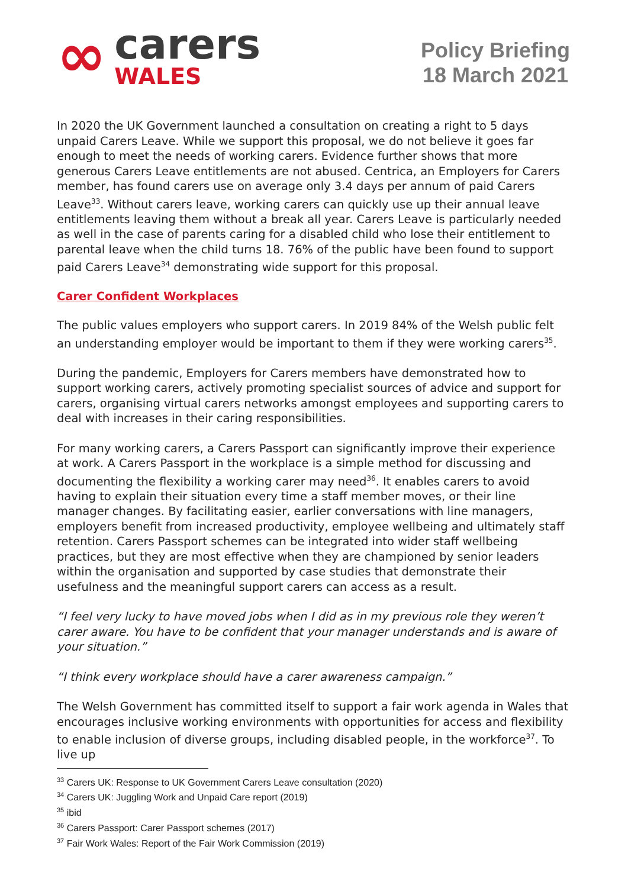∞
carers
WALES
Policy Briefing
18 March 2021
In 2020 the UK Government launched a consultation on creating a right to 5 days unpaid Carers Leave. While we support this proposal, we do not believe it goes far enough to meet the needs of working carers. Evidence further shows that more generous Carers Leave entitlements are not abused. Centrica, an Employers for Carers member, has found carers use on average only 3.4 days per annum of paid Carers Leave<sup>33</sup>. Without carers leave, working carers can quickly use up their annual leave entitlements leaving them without a break all year. Carers Leave is particularly needed as well in the case of parents caring for a disabled child who lose their entitlement to parental leave when the child turns 18. 76% of the public have been found to support paid Carers Leave<sup>34</sup> demonstrating wide support for this proposal.
Carer Confident Workplaces
The public values employers who support carers. In 2019 84% of the Welsh public felt an understanding employer would be important to them if they were working carers<sup>35</sup>.
During the pandemic, Employers for Carers members have demonstrated how to support working carers, actively promoting specialist sources of advice and support for carers, organising virtual carers networks amongst employees and supporting carers to deal with increases in their caring responsibilities.
For many working carers, a Carers Passport can significantly improve their experience at work. A Carers Passport in the workplace is a simple method for discussing and documenting the flexibility a working carer may need<sup>36</sup>. It enables carers to avoid having to explain their situation every time a staff member moves, or their line manager changes. By facilitating easier, earlier conversations with line managers, employers benefit from increased productivity, employee wellbeing and ultimately staff retention. Carers Passport schemes can be integrated into wider staff wellbeing practices, but they are most effective when they are championed by senior leaders within the organisation and supported by case studies that demonstrate their usefulness and the meaningful support carers can access as a result.
“I feel very lucky to have moved jobs when I did as in my previous role they weren’t carer aware. You have to be confident that your manager understands and is aware of your situation.”
“I think every workplace should have a carer awareness campaign.”
The Welsh Government has committed itself to support a fair work agenda in Wales that encourages inclusive working environments with opportunities for access and flexibility to enable inclusion of diverse groups, including disabled people, in the workforce<sup>37</sup>. To live up
<sup>33</sup> Carers UK: Response to UK Government Carers Leave consultation (2020)
<sup>34</sup> Carers UK: Juggling Work and Unpaid Care report (2019)
<sup>35</sup> ibid
<sup>36</sup> Carers Passport: Carer Passport schemes (2017)
<sup>37</sup> Fair Work Wales: Report of the Fair Work Commission (2019)